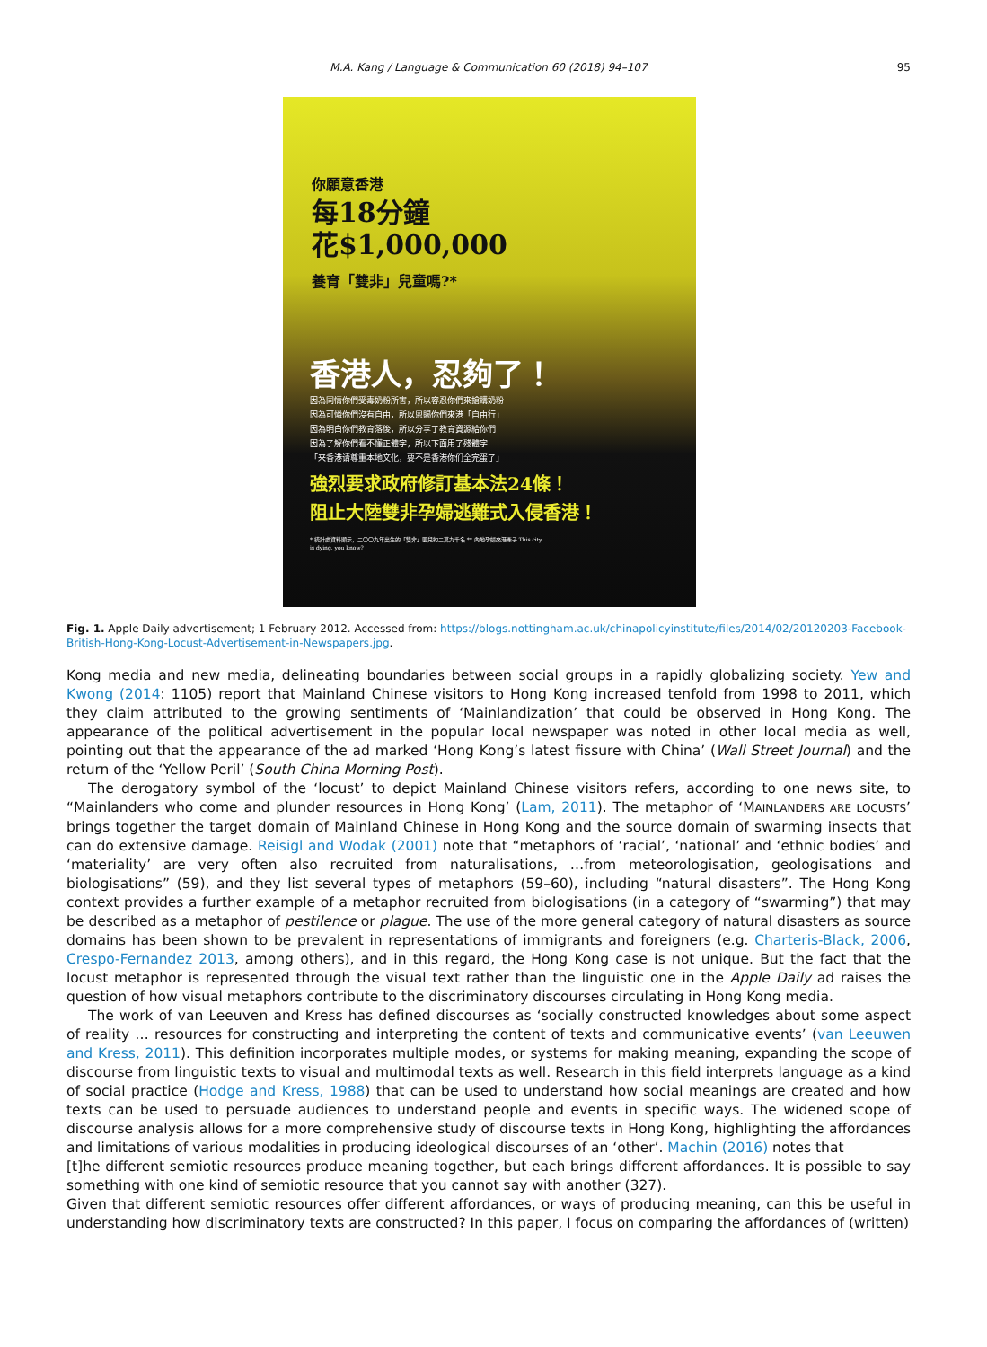M.A. Kang / Language & Communication 60 (2018) 94–107
95
你願意香港
每18分鐘
花$1,000,000
養育「雙非」兒童嗎?*
香港人，忍夠了！
因為同情你們受毒奶粉所害，所以容忍你們來搶購奶粉
因為可憐你們沒有自由，所以恩賜你們來港「自由行」
因為明白你們教育落後，所以分享了教育資源給你們
因為了解你們看不懂正體字，所以下面用了殘體字
「来香港请尊重本地文化，要不是香港你们全完蛋了」
強烈要求政府修訂基本法24條！
阻止大陸雙非孕婦逃難式入侵香港！
* 統計處資料顯示，二〇〇九年出生的「雙非」嬰兒約二萬九千名 ** 內地孕婦來港產子 This city is dying, you know?
Fig. 1. Apple Daily advertisement; 1 February 2012. Accessed from: https://blogs.nottingham.ac.uk/chinapolicyinstitute/files/2014/02/20120203-Facebook-British-Hong-Kong-Locust-Advertisement-in-Newspapers.jpg.
Kong media and new media, delineating boundaries between social groups in a rapidly globalizing society. Yew and Kwong (2014: 1105) report that Mainland Chinese visitors to Hong Kong increased tenfold from 1998 to 2011, which they claim attributed to the growing sentiments of ‘Mainlandization’ that could be observed in Hong Kong. The appearance of the political advertisement in the popular local newspaper was noted in other local media as well, pointing out that the appearance of the ad marked ‘Hong Kong’s latest fissure with China’ (Wall Street Journal) and the return of the ‘Yellow Peril’ (South China Morning Post).
The derogatory symbol of the ‘locust’ to depict Mainland Chinese visitors refers, according to one news site, to “Mainlanders who come and plunder resources in Hong Kong’ (Lam, 2011). The metaphor of ‘MAINLANDERS ARE LOCUSTS’ brings together the target domain of Mainland Chinese in Hong Kong and the source domain of swarming insects that can do extensive damage. Reisigl and Wodak (2001) note that “metaphors of ‘racial’, ‘national’ and ‘ethnic bodies’ and ‘materiality’ are very often also recruited from naturalisations, …from meteorologisation, geologisations and biologisations” (59), and they list several types of metaphors (59–60), including “natural disasters”. The Hong Kong context provides a further example of a metaphor recruited from biologisations (in a category of “swarming”) that may be described as a metaphor of pestilence or plague. The use of the more general category of natural disasters as source domains has been shown to be prevalent in representations of immigrants and foreigners (e.g. Charteris-Black, 2006, Crespo-Fernandez 2013, among others), and in this regard, the Hong Kong case is not unique. But the fact that the locust metaphor is represented through the visual text rather than the linguistic one in the Apple Daily ad raises the question of how visual metaphors contribute to the discriminatory discourses circulating in Hong Kong media.
The work of van Leeuven and Kress has defined discourses as ‘socially constructed knowledges about some aspect of reality … resources for constructing and interpreting the content of texts and communicative events’ (van Leeuwen and Kress, 2011). This definition incorporates multiple modes, or systems for making meaning, expanding the scope of discourse from linguistic texts to visual and multimodal texts as well. Research in this field interprets language as a kind of social practice (Hodge and Kress, 1988) that can be used to understand how social meanings are created and how texts can be used to persuade audiences to understand people and events in specific ways. The widened scope of discourse analysis allows for a more comprehensive study of discourse texts in Hong Kong, highlighting the affordances and limitations of various modalities in producing ideological discourses of an ‘other’. Machin (2016) notes that
[t]he different semiotic resources produce meaning together, but each brings different affordances. It is possible to say something with one kind of semiotic resource that you cannot say with another (327).
Given that different semiotic resources offer different affordances, or ways of producing meaning, can this be useful in understanding how discriminatory texts are constructed? In this paper, I focus on comparing the affordances of (written)